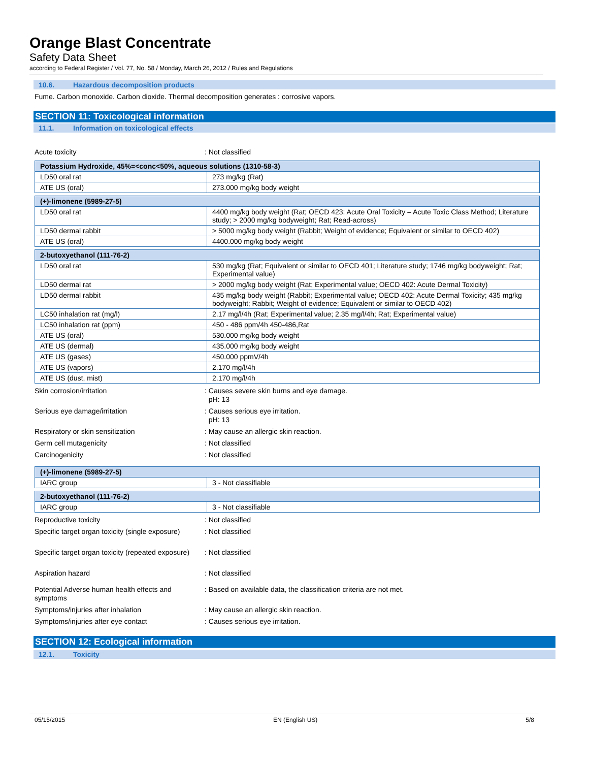Orange Blast Concentrate
Safety Data Sheet
according to Federal Register / Vol. 77, No. 58 / Monday, March 26, 2012 / Rules and Regulations
10.6. Hazardous decomposition products
Fume. Carbon monoxide. Carbon dioxide. Thermal decomposition generates : corrosive vapors.
SECTION 11: Toxicological information
11.1. Information on toxicological effects
Acute toxicity : Not classified
| Potassium Hydroxide, 45%=<conc<50%, aqueous solutions (1310-58-3) | |
| LD50 oral rat | 273 mg/kg (Rat) |
| ATE US (oral) | 273.000 mg/kg body weight |
| (+)-limonene (5989-27-5) | |
| LD50 oral rat | 4400 mg/kg body weight (Rat; OECD 423: Acute Oral Toxicity – Acute Toxic Class Method; Literature study; > 2000 mg/kg bodyweight; Rat; Read-across) |
| LD50 dermal rabbit | > 5000 mg/kg body weight (Rabbit; Weight of evidence; Equivalent or similar to OECD 402) |
| ATE US (oral) | 4400.000 mg/kg body weight |
| 2-butoxyethanol (111-76-2) | |
| LD50 oral rat | 530 mg/kg (Rat; Equivalent or similar to OECD 401; Literature study; 1746 mg/kg bodyweight; Rat; Experimental value) |
| LD50 dermal rat | > 2000 mg/kg body weight (Rat; Experimental value; OECD 402: Acute Dermal Toxicity) |
| LD50 dermal rabbit | 435 mg/kg body weight (Rabbit; Experimental value; OECD 402: Acute Dermal Toxicity; 435 mg/kg bodyweight; Rabbit; Weight of evidence; Equivalent or similar to OECD 402) |
| LC50 inhalation rat (mg/l) | 2.17 mg/l/4h (Rat; Experimental value; 2.35 mg/l/4h; Rat; Experimental value) |
| LC50 inhalation rat (ppm) | 450 - 486 ppm/4h 450-486,Rat |
| ATE US (oral) | 530.000 mg/kg body weight |
| ATE US (dermal) | 435.000 mg/kg body weight |
| ATE US (gases) | 450.000 ppmV/4h |
| ATE US (vapors) | 2.170 mg/l/4h |
| ATE US (dust, mist) | 2.170 mg/l/4h |
Skin corrosion/irritation : Causes severe skin burns and eye damage.
pH: 13
Serious eye damage/irritation : Causes serious eye irritation.
pH: 13
Respiratory or skin sensitization : May cause an allergic skin reaction.
Germ cell mutagenicity : Not classified
Carcinogenicity : Not classified
| (+)-limonene (5989-27-5) | |
| IARC group | 3 - Not classifiable |
| 2-butoxyethanol (111-76-2) | |
| IARC group | 3 - Not classifiable |
Reproductive toxicity : Not classified
Specific target organ toxicity (single exposure)
: Not classified
Specific target organ toxicity (repeated exposure)
: Not classified
Aspiration hazard : Not classified
Potential Adverse human health effects and symptoms
: Based on available data, the classification criteria are not met.
Symptoms/injuries after inhalation : May cause an allergic skin reaction.
Symptoms/injuries after eye contact : Causes serious eye irritation.
SECTION 12: Ecological information
12.1. Toxicity
05/15/2015 EN (English US) 5/8